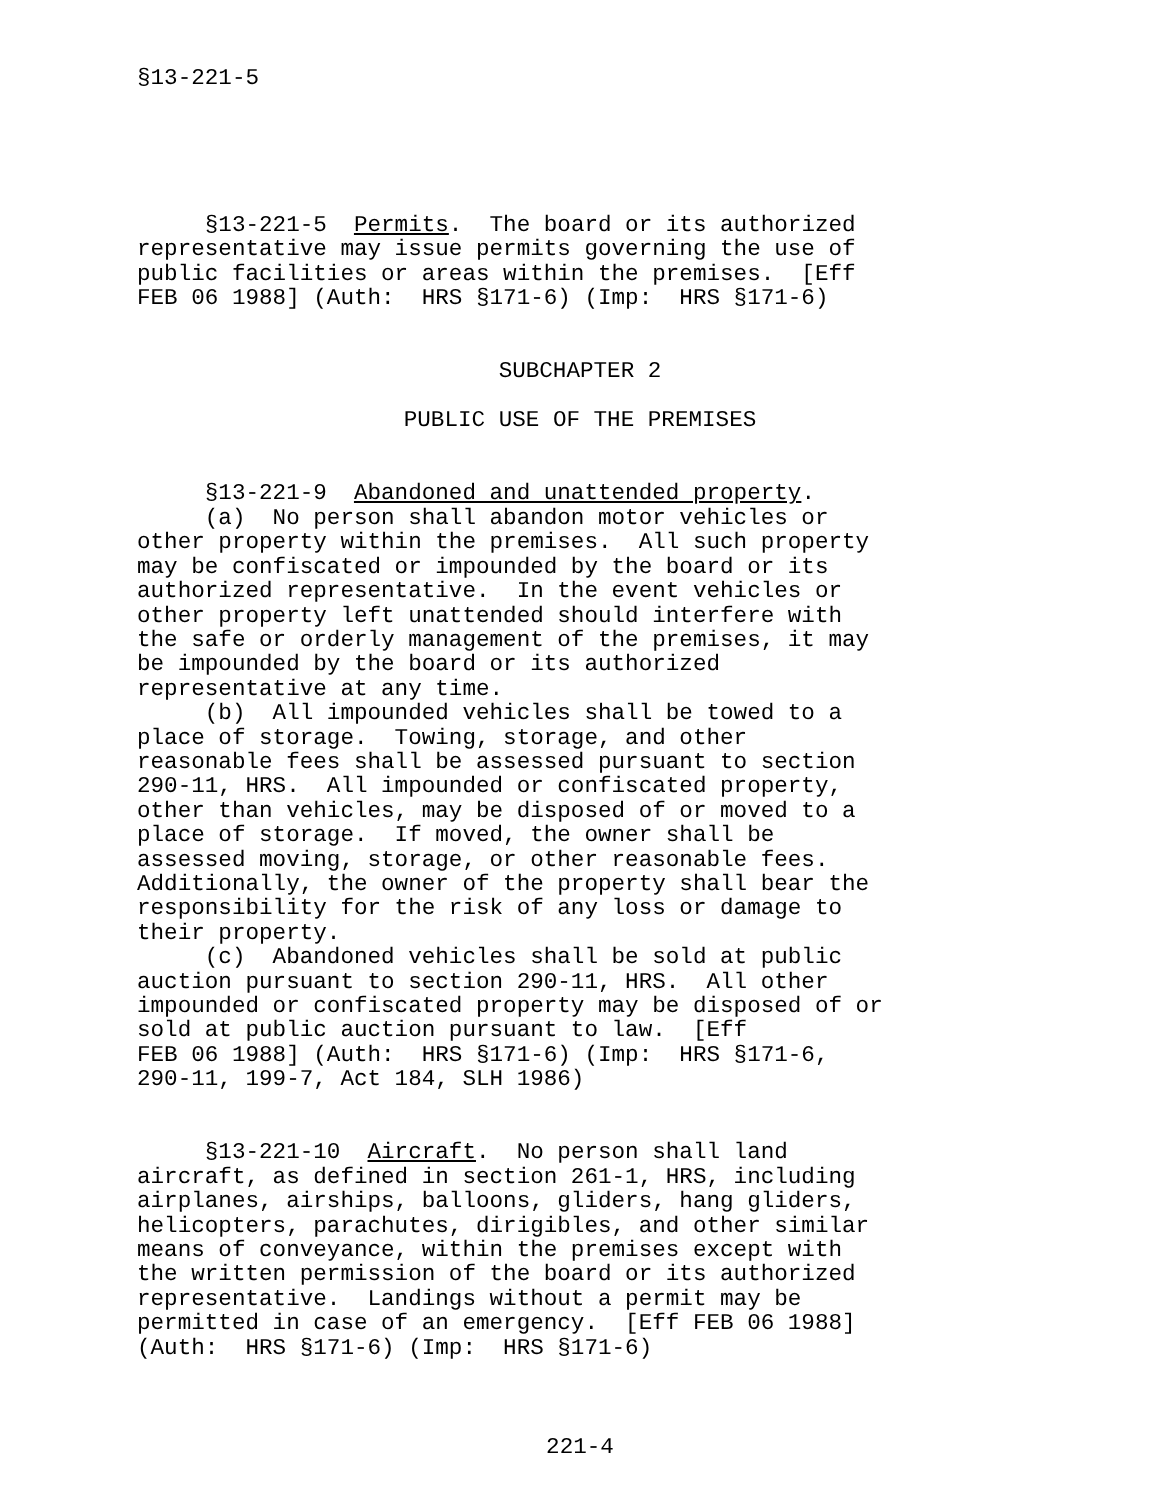§13-221-5
§13-221-5 Permits. The board or its authorized representative may issue permits governing the use of public facilities or areas within the premises. [Eff FEB 06 1988] (Auth: HRS §171-6) (Imp: HRS §171-6)
SUBCHAPTER 2
PUBLIC USE OF THE PREMISES
§13-221-9 Abandoned and unattended property. (a) No person shall abandon motor vehicles or other property within the premises. All such property may be confiscated or impounded by the board or its authorized representative. In the event vehicles or other property left unattended should interfere with the safe or orderly management of the premises, it may be impounded by the board or its authorized representative at any time. (b) All impounded vehicles shall be towed to a place of storage. Towing, storage, and other reasonable fees shall be assessed pursuant to section 290-11, HRS. All impounded or confiscated property, other than vehicles, may be disposed of or moved to a place of storage. If moved, the owner shall be assessed moving, storage, or other reasonable fees. Additionally, the owner of the property shall bear the responsibility for the risk of any loss or damage to their property. (c) Abandoned vehicles shall be sold at public auction pursuant to section 290-11, HRS. All other impounded or confiscated property may be disposed of or sold at public auction pursuant to law. [Eff FEB 06 1988] (Auth: HRS §171-6) (Imp: HRS §171-6, 290-11, 199-7, Act 184, SLH 1986)
§13-221-10 Aircraft. No person shall land aircraft, as defined in section 261-1, HRS, including airplanes, airships, balloons, gliders, hang gliders, helicopters, parachutes, dirigibles, and other similar means of conveyance, within the premises except with the written permission of the board or its authorized representative. Landings without a permit may be permitted in case of an emergency. [Eff FEB 06 1988] (Auth: HRS §171-6) (Imp: HRS §171-6)
221-4